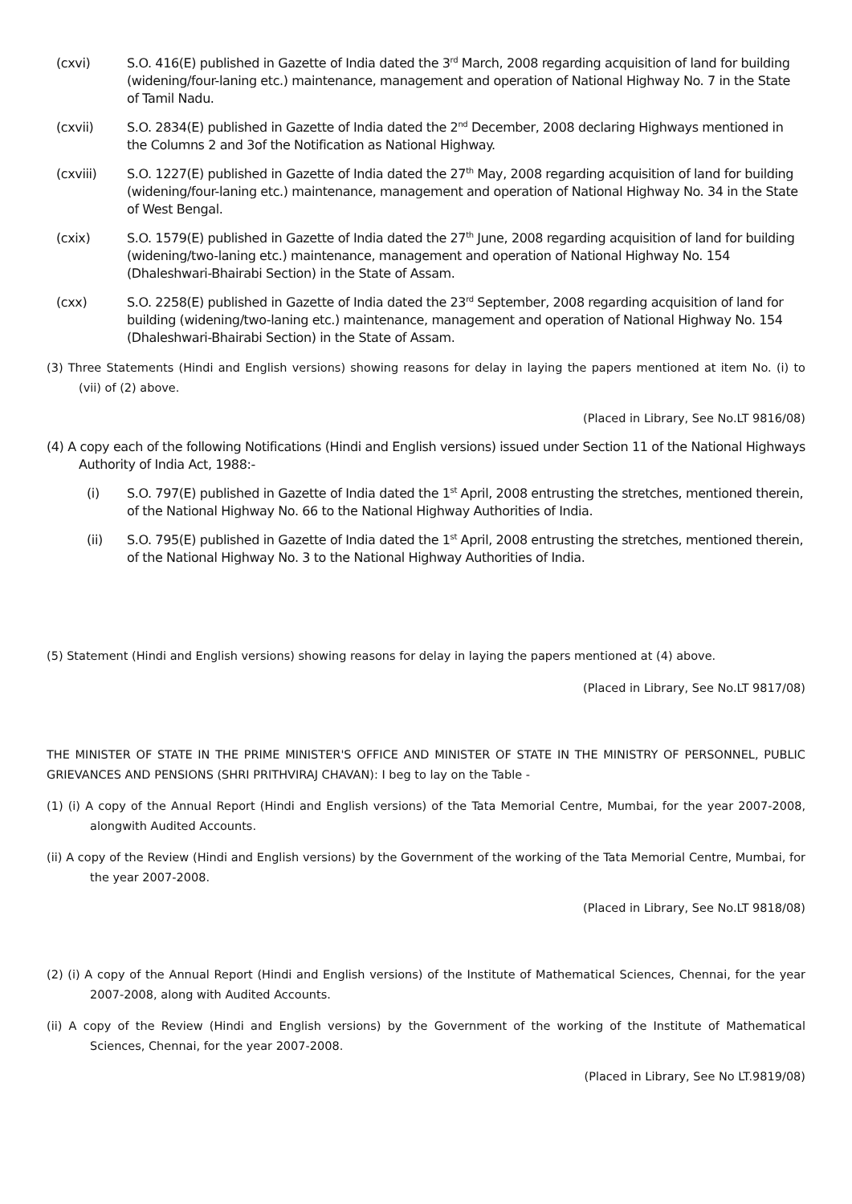(cxvi) S.O. 416(E) published in Gazette of India dated the 3<sup>rd</sup> March, 2008 regarding acquisition of land for building (widening/four-laning etc.) maintenance, management and operation of National Highway No. 7 in the State of Tamil Nadu.
(cxvii) S.O. 2834(E) published in Gazette of India dated the 2<sup>nd</sup> December, 2008 declaring Highways mentioned in the Columns 2 and 3of the Notification as National Highway.
(cxviii) S.O. 1227(E) published in Gazette of India dated the 27<sup>th</sup> May, 2008 regarding acquisition of land for building (widening/four-laning etc.) maintenance, management and operation of National Highway No. 34 in the State of West Bengal.
(cxix) S.O. 1579(E) published in Gazette of India dated the 27<sup>th</sup> June, 2008 regarding acquisition of land for building (widening/two-laning etc.) maintenance, management and operation of National Highway No. 154 (Dhaleshwari-Bhairabi Section) in the State of Assam.
(cxx) S.O. 2258(E) published in Gazette of India dated the 23<sup>rd</sup> September, 2008 regarding acquisition of land for building (widening/two-laning etc.) maintenance, management and operation of National Highway No. 154 (Dhaleshwari-Bhairabi Section) in the State of Assam.
(3) Three Statements (Hindi and English versions) showing reasons for delay in laying the papers mentioned at item No. (i) to (vii) of (2) above.
(Placed in Library, See No.LT 9816/08)
(4) A copy each of the following Notifications (Hindi and English versions) issued under Section 11 of the National Highways Authority of India Act, 1988:-
(i) S.O. 797(E) published in Gazette of India dated the 1<sup>st</sup> April, 2008 entrusting the stretches, mentioned therein, of the National Highway No. 66 to the National Highway Authorities of India.
(ii) S.O. 795(E) published in Gazette of India dated the 1<sup>st</sup> April, 2008 entrusting the stretches, mentioned therein, of the National Highway No. 3 to the National Highway Authorities of India.
(5) Statement (Hindi and English versions) showing reasons for delay in laying the papers mentioned at (4) above.
(Placed in Library, See No.LT 9817/08)
THE MINISTER OF STATE IN THE PRIME MINISTER'S OFFICE AND MINISTER OF STATE IN THE MINISTRY OF PERSONNEL, PUBLIC GRIEVANCES AND PENSIONS (SHRI PRITHVIRAJ CHAVAN): I beg to lay on the Table -
(1) (i) A copy of the Annual Report (Hindi and English versions) of the Tata Memorial Centre, Mumbai, for the year 2007-2008, alongwith Audited Accounts.
(ii) A copy of the Review (Hindi and English versions) by the Government of the working of the Tata Memorial Centre, Mumbai, for the year 2007-2008.
(Placed in Library, See No.LT 9818/08)
(2) (i) A copy of the Annual Report (Hindi and English versions) of the Institute of Mathematical Sciences, Chennai, for the year 2007-2008, along with Audited Accounts.
(ii) A copy of the Review (Hindi and English versions) by the Government of the working of the Institute of Mathematical Sciences, Chennai, for the year 2007-2008.
(Placed in Library, See No LT.9819/08)